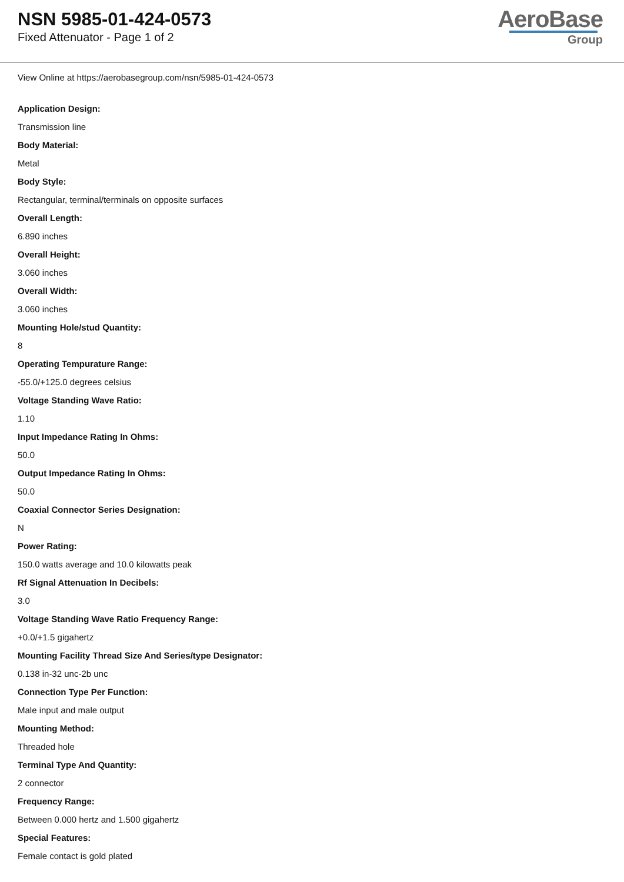NSN 5985-01-424-0573
Fixed Attenuator - Page 1 of 2
AeroBase
Group
View Online at https://aerobasegroup.com/nsn/5985-01-424-0573
Application Design:
Transmission line
Body Material:
Metal
Body Style:
Rectangular, terminal/terminals on opposite surfaces
Overall Length:
6.890 inches
Overall Height:
3.060 inches
Overall Width:
3.060 inches
Mounting Hole/stud Quantity:
8
Operating Tempurature Range:
-55.0/+125.0 degrees celsius
Voltage Standing Wave Ratio:
1.10
Input Impedance Rating In Ohms:
50.0
Output Impedance Rating In Ohms:
50.0
Coaxial Connector Series Designation:
N
Power Rating:
150.0 watts average and 10.0 kilowatts peak
Rf Signal Attenuation In Decibels:
3.0
Voltage Standing Wave Ratio Frequency Range:
+0.0/+1.5 gigahertz
Mounting Facility Thread Size And Series/type Designator:
0.138 in-32 unc-2b unc
Connection Type Per Function:
Male input and male output
Mounting Method:
Threaded hole
Terminal Type And Quantity:
2 connector
Frequency Range:
Between 0.000 hertz and 1.500 gigahertz
Special Features:
Female contact is gold plated